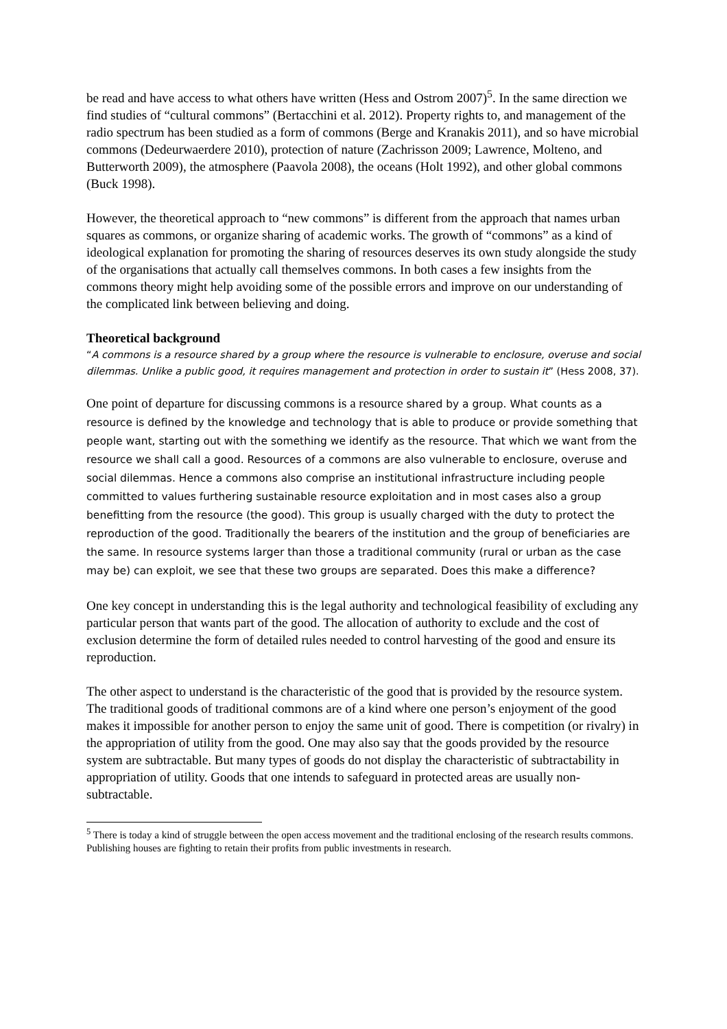be read and have access to what others have written (Hess and Ostrom 2007)<sup>5</sup>. In the same direction we find studies of “cultural commons” (Bertacchini et al. 2012). Property rights to, and management of the radio spectrum has been studied as a form of commons (Berge and Kranakis 2011), and so have microbial commons (Dedeurwaerdere 2010), protection of nature (Zachrisson 2009; Lawrence, Molteno, and Butterworth 2009), the atmosphere (Paavola 2008), the oceans (Holt 1992), and other global commons (Buck 1998).
However, the theoretical approach to “new commons” is different from the approach that names urban squares as commons, or organize sharing of academic works. The growth of “commons” as a kind of ideological explanation for promoting the sharing of resources deserves its own study alongside the study of the organisations that actually call themselves commons. In both cases a few insights from the commons theory might help avoiding some of the possible errors and improve on our understanding of the complicated link between believing and doing.
Theoretical background
“A commons is a resource shared by a group where the resource is vulnerable to enclosure, overuse and social dilemmas. Unlike a public good, it requires management and protection in order to sustain it” (Hess 2008, 37).
One point of departure for discussing commons is a resource shared by a group. What counts as a resource is defined by the knowledge and technology that is able to produce or provide something that people want, starting out with the something we identify as the resource. That which we want from the resource we shall call a good. Resources of a commons are also vulnerable to enclosure, overuse and social dilemmas. Hence a commons also comprise an institutional infrastructure including people committed to values furthering sustainable resource exploitation and in most cases also a group benefitting from the resource (the good). This group is usually charged with the duty to protect the reproduction of the good. Traditionally the bearers of the institution and the group of beneficiaries are the same. In resource systems larger than those a traditional community (rural or urban as the case may be) can exploit, we see that these two groups are separated. Does this make a difference?
One key concept in understanding this is the legal authority and technological feasibility of excluding any particular person that wants part of the good. The allocation of authority to exclude and the cost of exclusion determine the form of detailed rules needed to control harvesting of the good and ensure its reproduction.
The other aspect to understand is the characteristic of the good that is provided by the resource system. The traditional goods of traditional commons are of a kind where one person’s enjoyment of the good makes it impossible for another person to enjoy the same unit of good. There is competition (or rivalry) in the appropriation of utility from the good. One may also say that the goods provided by the resource system are subtractable. But many types of goods do not display the characteristic of subtractability in appropriation of utility. Goods that one intends to safeguard in protected areas are usually non-subtractable.
<sup>5</sup> There is today a kind of struggle between the open access movement and the traditional enclosing of the research results commons. Publishing houses are fighting to retain their profits from public investments in research.